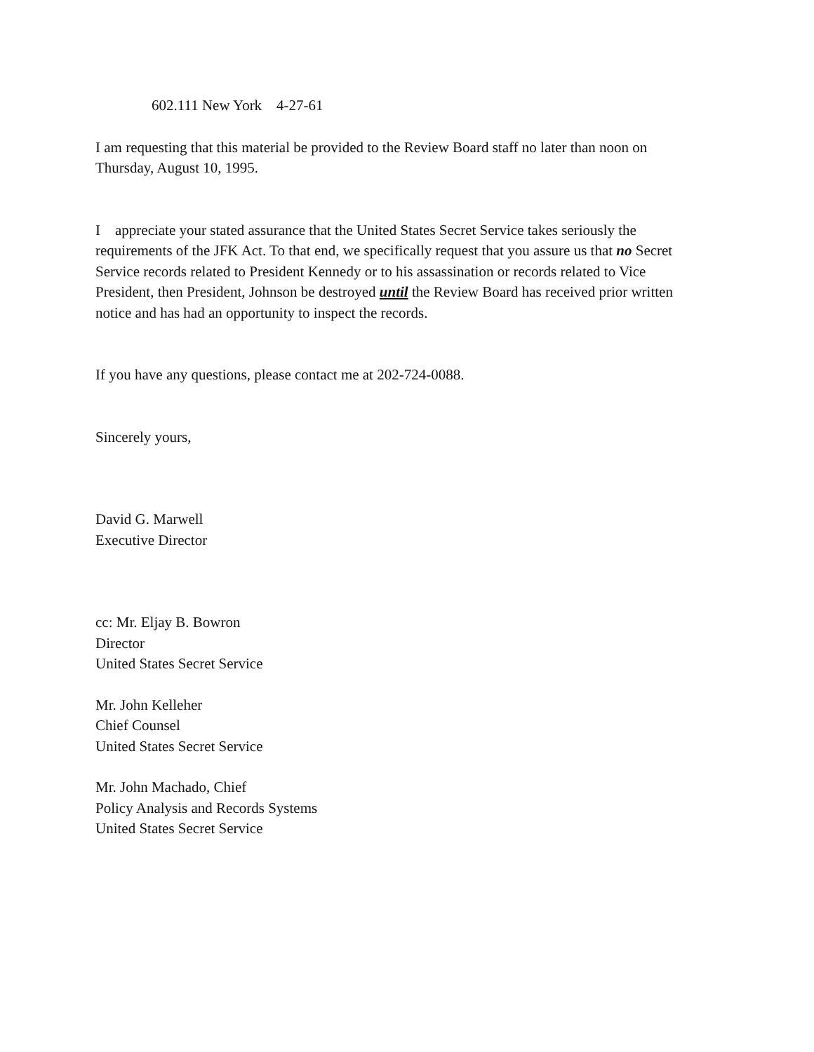602.111 New York 4-27-61
I am requesting that this material be provided to the Review Board staff no later than noon on Thursday, August 10, 1995.
I appreciate your stated assurance that the United States Secret Service takes seriously the requirements of the JFK Act. To that end, we specifically request that you assure us that no Secret Service records related to President Kennedy or to his assassination or records related to Vice President, then President, Johnson be destroyed until the Review Board has received prior written notice and has had an opportunity to inspect the records.
If you have any questions, please contact me at 202-724-0088.
Sincerely yours,
David G. Marwell
Executive Director
cc: Mr. Eljay B. Bowron
Director
United States Secret Service
Mr. John Kelleher
Chief Counsel
United States Secret Service
Mr. John Machado, Chief
Policy Analysis and Records Systems
United States Secret Service